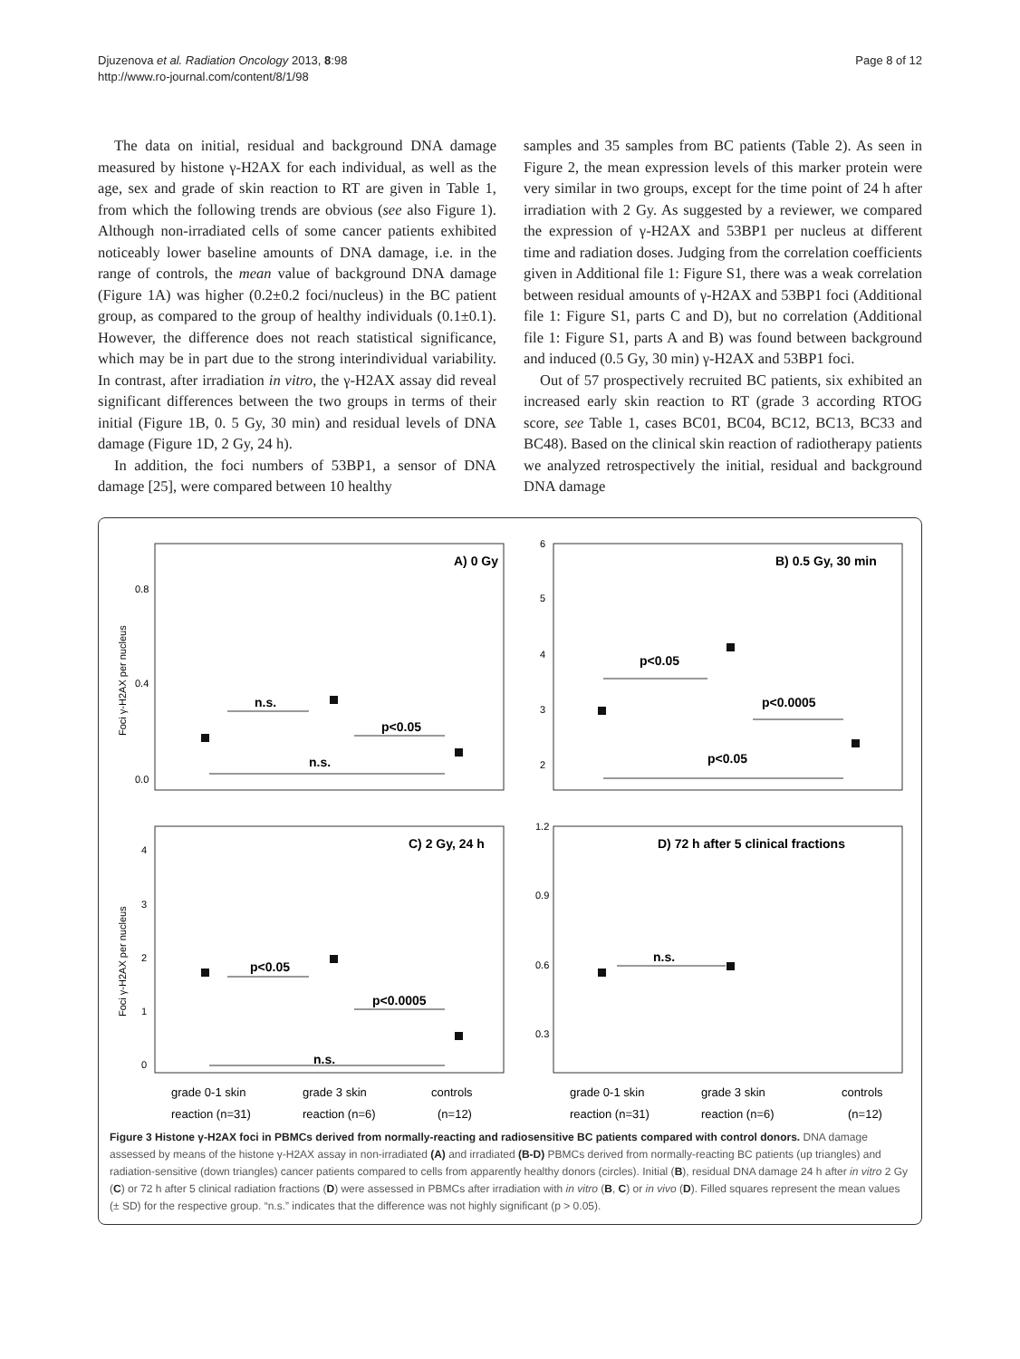Djuzenova et al. Radiation Oncology 2013, 8:98
http://www.ro-journal.com/content/8/1/98
Page 8 of 12
The data on initial, residual and background DNA damage measured by histone γ-H2AX for each individual, as well as the age, sex and grade of skin reaction to RT are given in Table 1, from which the following trends are obvious (see also Figure 1). Although non-irradiated cells of some cancer patients exhibited noticeably lower baseline amounts of DNA damage, i.e. in the range of controls, the mean value of background DNA damage (Figure 1A) was higher (0.2±0.2 foci/nucleus) in the BC patient group, as compared to the group of healthy individuals (0.1±0.1). However, the difference does not reach statistical significance, which may be in part due to the strong interindividual variability. In contrast, after irradiation in vitro, the γ-H2AX assay did reveal significant differences between the two groups in terms of their initial (Figure 1B, 0. 5 Gy, 30 min) and residual levels of DNA damage (Figure 1D, 2 Gy, 24 h).
In addition, the foci numbers of 53BP1, a sensor of DNA damage [25], were compared between 10 healthy
samples and 35 samples from BC patients (Table 2). As seen in Figure 2, the mean expression levels of this marker protein were very similar in two groups, except for the time point of 24 h after irradiation with 2 Gy. As suggested by a reviewer, we compared the expression of γ-H2AX and 53BP1 per nucleus at different time and radiation doses. Judging from the correlation coefficients given in Additional file 1: Figure S1, there was a weak correlation between residual amounts of γ-H2AX and 53BP1 foci (Additional file 1: Figure S1, parts C and D), but no correlation (Additional file 1: Figure S1, parts A and B) was found between background and induced (0.5 Gy, 30 min) γ-H2AX and 53BP1 foci.
Out of 57 prospectively recruited BC patients, six exhibited an increased early skin reaction to RT (grade 3 according RTOG score, see Table 1, cases BC01, BC04, BC12, BC13, BC33 and BC48). Based on the clinical skin reaction of radiotherapy patients we analyzed retrospectively the initial, residual and background DNA damage
A) 0 Gy
B) 0.5 Gy, 30 min
C) 2 Gy, 24 h
D) 72 h after 5 clinical fractions
n.s.
p<0.05
n.s.
p<0.05
p<0.0005
p<0.05
p<0.05
p<0.0005
n.s.
n.s.
0.8
0.4
0.0
6
5
4
3
2
4
3
2
1
0
1.2
0.9
0.6
0.3
Foci γ-H2AX per nucleus
Foci γ-H2AX per nucleus
grade 0-1 skin
grade 3 skin
controls
reaction (n=31)
reaction (n=6)
(n=12)
grade 0-1 skin
grade 3 skin
controls
reaction (n=31)
reaction (n=6)
(n=12)
Figure 3 Histone γ-H2AX foci in PBMCs derived from normally-reacting and radiosensitive BC patients compared with control donors. DNA damage assessed by means of the histone γ-H2AX assay in non-irradiated (A) and irradiated (B-D) PBMCs derived from normally-reacting BC patients (up triangles) and radiation-sensitive (down triangles) cancer patients compared to cells from apparently healthy donors (circles). Initial (B), residual DNA damage 24 h after in vitro 2 Gy (C) or 72 h after 5 clinical radiation fractions (D) were assessed in PBMCs after irradiation with in vitro (B, C) or in vivo (D). Filled squares represent the mean values (± SD) for the respective group. “n.s.” indicates that the difference was not highly significant (p > 0.05).